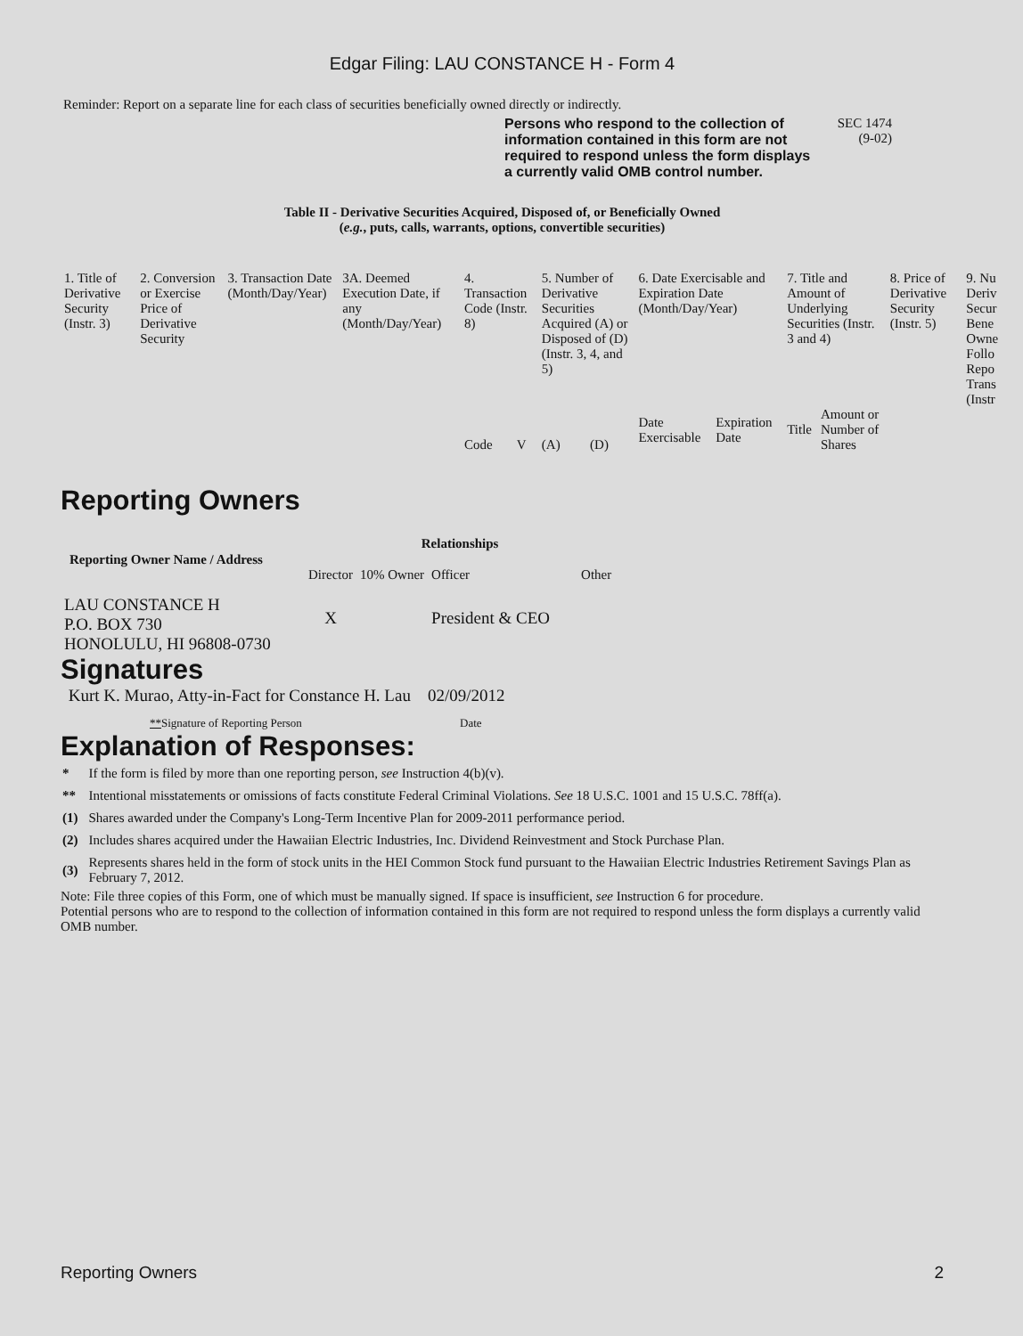Edgar Filing: LAU CONSTANCE H - Form 4
Reminder: Report on a separate line for each class of securities beneficially owned directly or indirectly.
Persons who respond to the collection of information contained in this form are not required to respond unless the form displays a currently valid OMB control number.
SEC 1474
(9-02)
Table II - Derivative Securities Acquired, Disposed of, or Beneficially Owned
(e.g., puts, calls, warrants, options, convertible securities)
| 1. Title of Derivative Security (Instr. 3) | 2. Conversion or Exercise Price of Derivative Security | 3. Transaction Date (Month/Day/Year) | 3A. Deemed Execution Date, if any (Month/Day/Year) | 4. Transaction Code (Instr. 8) | | 5. Number of Derivative Securities Acquired (A) or Disposed of (D) (Instr. 3, 4, and 5) | | 6. Date Exercisable and Expiration Date (Month/Day/Year) | | 7. Title and Amount of Underlying Securities (Instr. 3 and 4) | | 8. Price of Derivative Security (Instr. 5) | 9. Nu Deriv Secur Bene Owne Follo Repo Trans (Instr |
| | | | | Code | V | (A) | (D) | Date Exercisable | Expiration Date | Title | Amount or Number of Shares | | |
Reporting Owners
| Reporting Owner Name / Address | Relationships | | | |
| --- | --- | --- | --- | --- |
| | Director | 10% Owner | Officer | Other |
| LAU CONSTANCE H P.O. BOX 730 HONOLULU, HI 96808-0730 | X | | President & CEO | |
Signatures
| Kurt K. Murao, Atty-in-Fact for Constance H. Lau | 02/09/2012 |
| ** Signature of Reporting Person | Date |
Explanation of Responses:
| * | If the form is filed by more than one reporting person, see Instruction 4(b)(v). |
| ** | Intentional misstatements or omissions of facts constitute Federal Criminal Violations. See 18 U.S.C. 1001 and 15 U.S.C. 78ff(a). |
| (1) | Shares awarded under the Company's Long-Term Incentive Plan for 2009-2011 performance period. |
| (2) | Includes shares acquired under the Hawaiian Electric Industries, Inc. Dividend Reinvestment and Stock Purchase Plan. |
| (3) | Represents shares held in the form of stock units in the HEI Common Stock fund pursuant to the Hawaiian Electric Industries Retirement Savings Plan as February 7, 2012. |
Note: File three copies of this Form, one of which must be manually signed. If space is insufficient, see Instruction 6 for procedure.
Potential persons who are to respond to the collection of information contained in this form are not required to respond unless the form displays a currently valid OMB number.
Reporting Owners 2